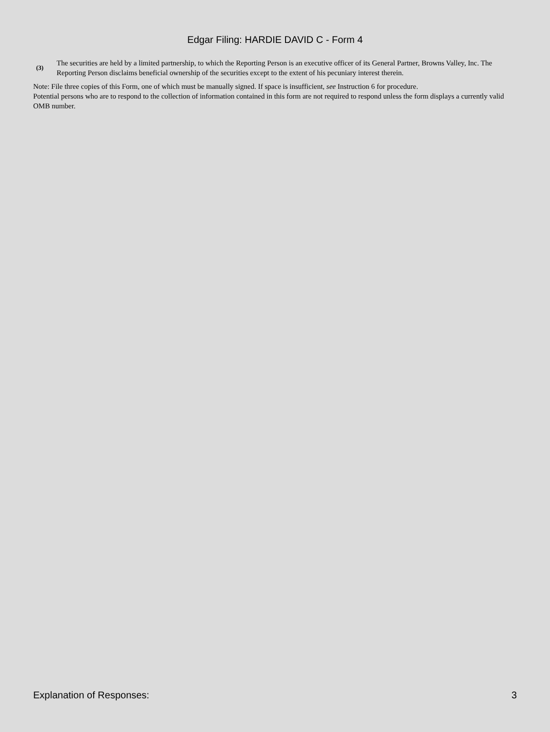Edgar Filing: HARDIE DAVID C - Form 4
(3)
The securities are held by a limited partnership, to which the Reporting Person is an executive officer of its General Partner, Browns Valley, Inc. The Reporting Person disclaims beneficial ownership of the securities except to the extent of his pecuniary interest therein.
Note: File three copies of this Form, one of which must be manually signed. If space is insufficient, see Instruction 6 for procedure.
Potential persons who are to respond to the collection of information contained in this form are not required to respond unless the form displays a currently valid OMB number.
Explanation of Responses: 3